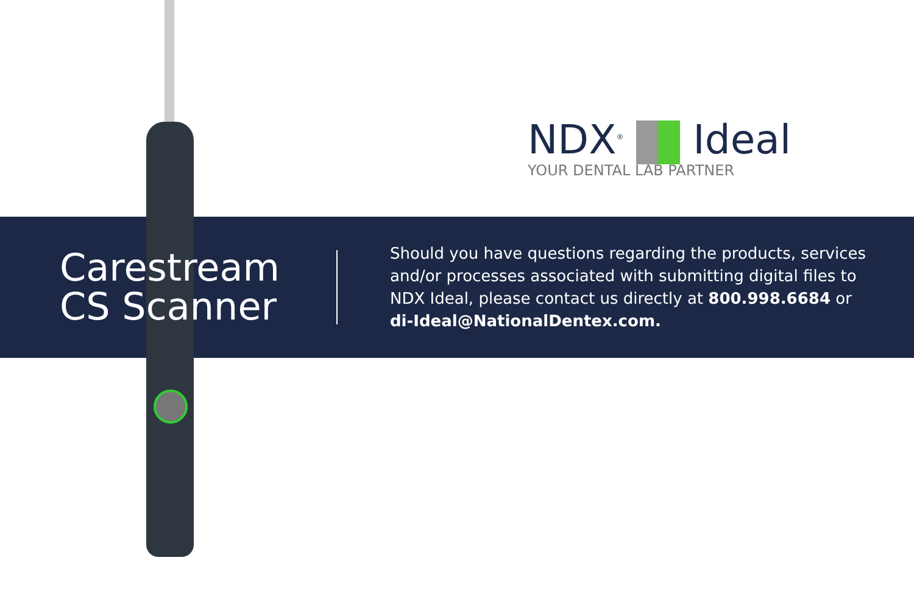NDX<sup>®</sup> Ideal
YOUR DENTAL LAB PARTNER
Carestream CS Scanner
Should you have questions regarding the products, services and/or processes associated with submitting digital files to NDX Ideal, please contact us directly at 800.998.6684 or di-Ideal@NationalDentex.com.